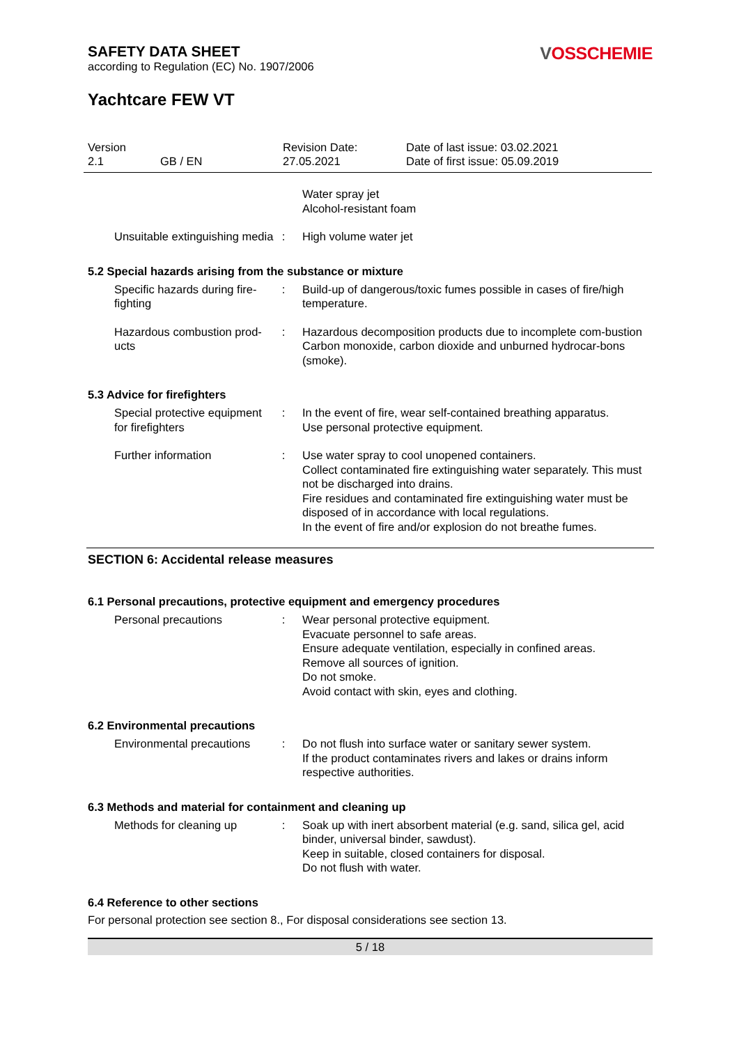SAFETY DATA SHEET
according to Regulation (EC) No. 1907/2006
VOSSCHEMIE
Yachtcare FEW VT
Version
2.1
GB / EN Revision Date:
27.05.2021
Date of last issue: 03.02.2021
Date of first issue: 05.09.2019
Water spray jet
Alcohol-resistant foam
Unsuitable extinguishing media
: High volume water jet
5.2 Special hazards arising from the substance or mixture
Specific hazards during fire-fighting
: Build-up of dangerous/toxic fumes possible in cases of fire/high temperature.
Hazardous combustion prod-ucts
: Hazardous decomposition products due to incomplete com-bustion
Carbon monoxide, carbon dioxide and unburned hydrocar-bons (smoke).
5.3 Advice for firefighters
Special protective equipment for firefighters
: In the event of fire, wear self-contained breathing apparatus.
Use personal protective equipment.
Further information : Use water spray to cool unopened containers.
Collect contaminated fire extinguishing water separately. This must not be discharged into drains.
Fire residues and contaminated fire extinguishing water must be disposed of in accordance with local regulations.
In the event of fire and/or explosion do not breathe fumes.
SECTION 6: Accidental release measures
6.1 Personal precautions, protective equipment and emergency procedures
Personal precautions : Wear personal protective equipment.
Evacuate personnel to safe areas.
Ensure adequate ventilation, especially in confined areas.
Remove all sources of ignition.
Do not smoke.
Avoid contact with skin, eyes and clothing.
6.2 Environmental precautions
Environmental precautions
: Do not flush into surface water or sanitary sewer system.
If the product contaminates rivers and lakes or drains inform respective authorities.
6.3 Methods and material for containment and cleaning up
Methods for cleaning up : Soak up with inert absorbent material (e.g. sand, silica gel, acid binder, universal binder, sawdust).
Keep in suitable, closed containers for disposal.
Do not flush with water.
6.4 Reference to other sections
For personal protection see section 8., For disposal considerations see section 13.
5 / 18